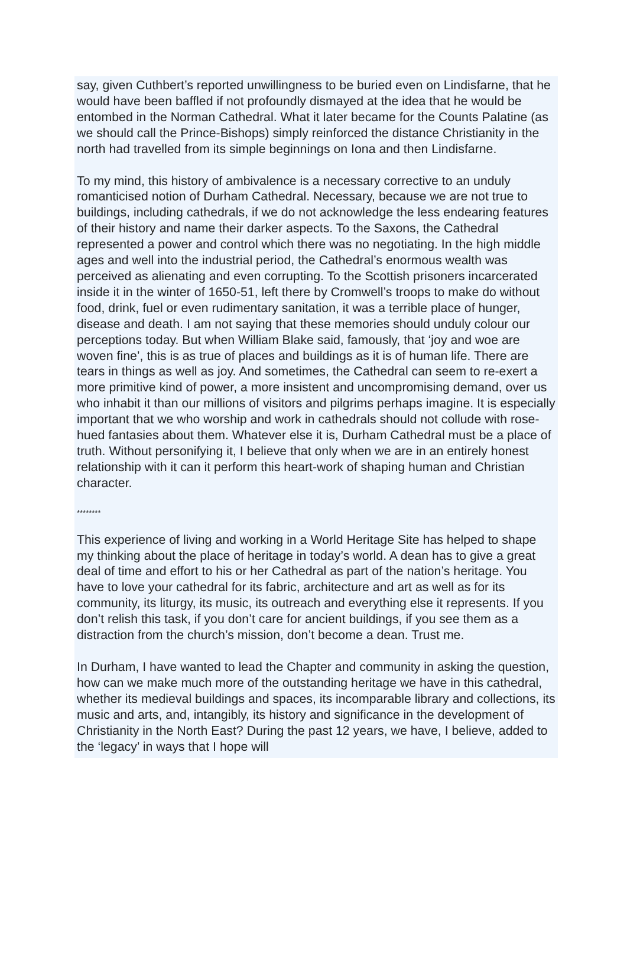say, given Cuthbert’s reported unwillingness to be buried even on Lindisfarne, that he would have been baffled if not profoundly dismayed at the idea that he would be entombed in the Norman Cathedral. What it later became for the Counts Palatine (as we should call the Prince-Bishops) simply reinforced the distance Christianity in the north had travelled from its simple beginnings on Iona and then Lindisfarne.
To my mind, this history of ambivalence is a necessary corrective to an unduly romanticised notion of Durham Cathedral. Necessary, because we are not true to buildings, including cathedrals, if we do not acknowledge the less endearing features of their history and name their darker aspects. To the Saxons, the Cathedral represented a power and control which there was no negotiating. In the high middle ages and well into the industrial period, the Cathedral’s enormous wealth was perceived as alienating and even corrupting. To the Scottish prisoners incarcerated inside it in the winter of 1650-51, left there by Cromwell’s troops to make do without food, drink, fuel or even rudimentary sanitation, it was a terrible place of hunger, disease and death. I am not saying that these memories should unduly colour our perceptions today. But when William Blake said, famously, that ‘joy and woe are woven fine’, this is as true of places and buildings as it is of human life. There are tears in things as well as joy. And sometimes, the Cathedral can seem to re-exert a more primitive kind of power, a more insistent and uncompromising demand, over us who inhabit it than our millions of visitors and pilgrims perhaps imagine. It is especially important that we who worship and work in cathedrals should not collude with rose-hued fantasies about them. Whatever else it is, Durham Cathedral must be a place of truth. Without personifying it, I believe that only when we are in an entirely honest relationship with it can it perform this heart-work of shaping human and Christian character.
********
This experience of living and working in a World Heritage Site has helped to shape my thinking about the place of heritage in today’s world. A dean has to give a great deal of time and effort to his or her Cathedral as part of the nation’s heritage. You have to love your cathedral for its fabric, architecture and art as well as for its community, its liturgy, its music, its outreach and everything else it represents. If you don’t relish this task, if you don’t care for ancient buildings, if you see them as a distraction from the church’s mission, don’t become a dean. Trust me.
In Durham, I have wanted to lead the Chapter and community in asking the question, how can we make much more of the outstanding heritage we have in this cathedral, whether its medieval buildings and spaces, its incomparable library and collections, its music and arts, and, intangibly, its history and significance in the development of Christianity in the North East? During the past 12 years, we have, I believe, added to the ‘legacy’ in ways that I hope will